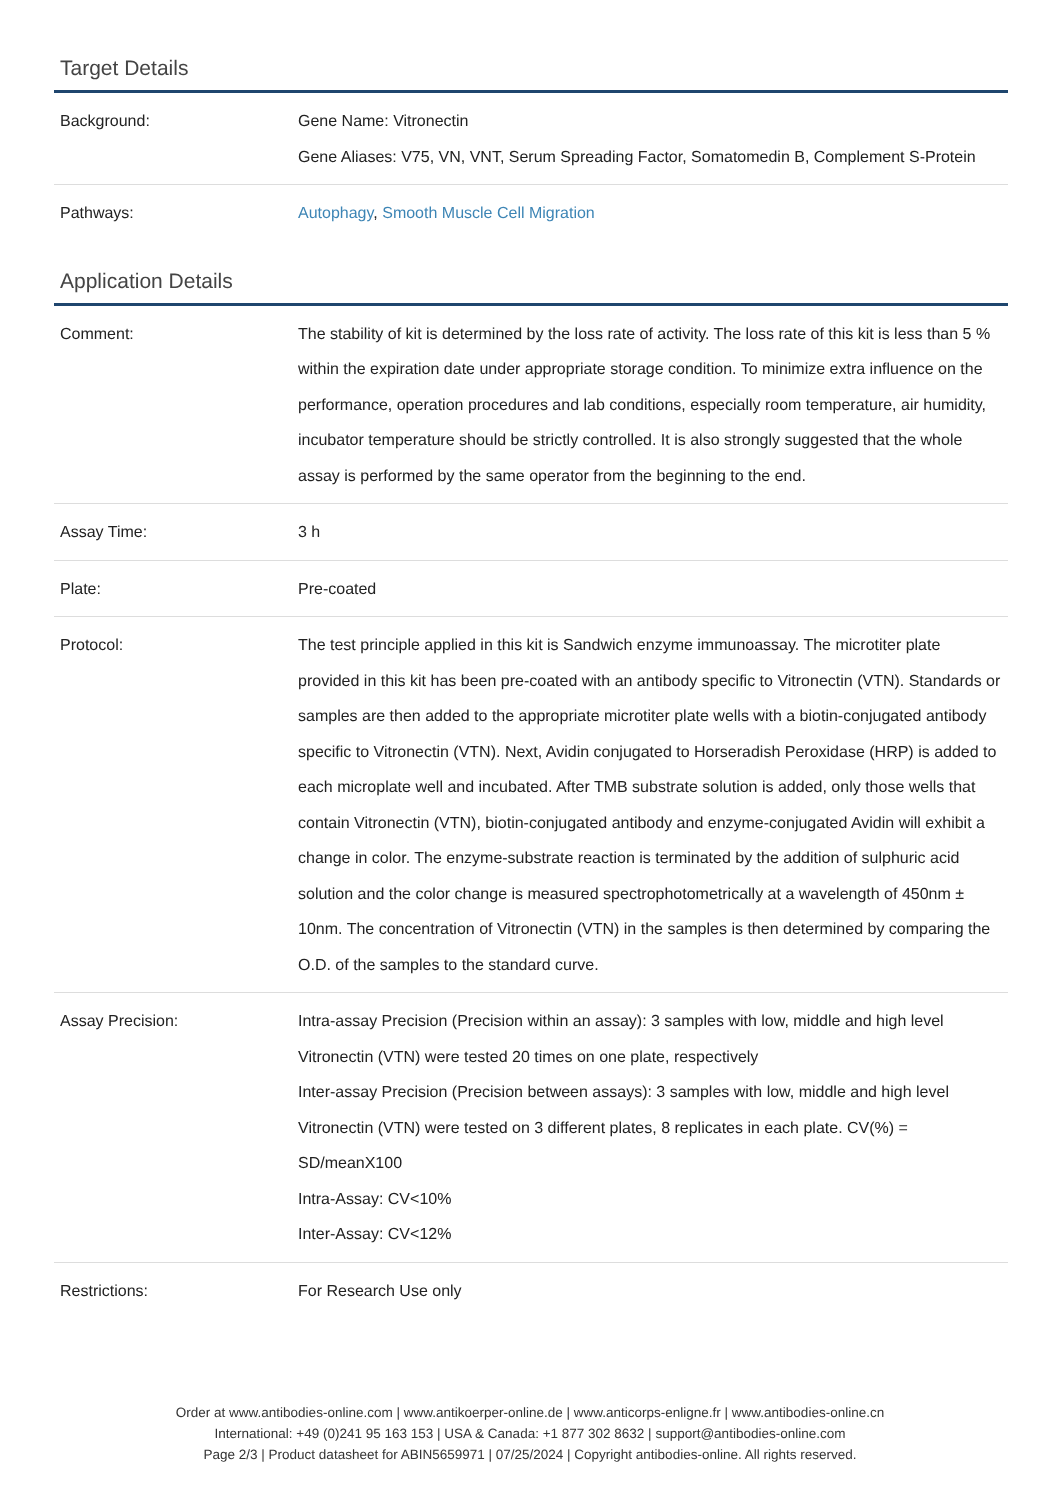Target Details
| Background: | Gene Name: Vitronectin Gene Aliases: V75, VN, VNT, Serum Spreading Factor, Somatomedin B, Complement S-Protein |
| Pathways: | Autophagy , Smooth Muscle Cell Migration |
Application Details
| Comment: | The stability of kit is determined by the loss rate of activity. The loss rate of this kit is less than 5 % within the expiration date under appropriate storage condition. To minimize extra influence on the performance, operation procedures and lab conditions, especially room temperature, air humidity, incubator temperature should be strictly controlled. It is also strongly suggested that the whole assay is performed by the same operator from the beginning to the end. |
| Assay Time: | 3 h |
| Plate: | Pre-coated |
| Protocol: | The test principle applied in this kit is Sandwich enzyme immunoassay. The microtiter plate provided in this kit has been pre-coated with an antibody specific to Vitronectin (VTN). Standards or samples are then added to the appropriate microtiter plate wells with a biotin-conjugated antibody specific to Vitronectin (VTN). Next, Avidin conjugated to Horseradish Peroxidase (HRP) is added to each microplate well and incubated. After TMB substrate solution is added, only those wells that contain Vitronectin (VTN), biotin-conjugated antibody and enzyme-conjugated Avidin will exhibit a change in color. The enzyme-substrate reaction is terminated by the addition of sulphuric acid solution and the color change is measured spectrophotometrically at a wavelength of 450nm ± 10nm. The concentration of Vitronectin (VTN) in the samples is then determined by comparing the O.D. of the samples to the standard curve. |
| Assay Precision: | Intra-assay Precision (Precision within an assay): 3 samples with low, middle and high level Vitronectin (VTN) were tested 20 times on one plate, respectively Inter-assay Precision (Precision between assays): 3 samples with low, middle and high level Vitronectin (VTN) were tested on 3 different plates, 8 replicates in each plate. CV(%) = SD/meanX100 Intra-Assay: CV<10% Inter-Assay: CV<12% |
| Restrictions: | For Research Use only |
Order at www.antibodies-online.com | www.antikoerper-online.de | www.anticorps-enligne.fr | www.antibodies-online.cn
International: +49 (0)241 95 163 153 | USA & Canada: +1 877 302 8632 | support@antibodies-online.com
Page 2/3 | Product datasheet for ABIN5659971 | 07/25/2024 | Copyright antibodies-online. All rights reserved.